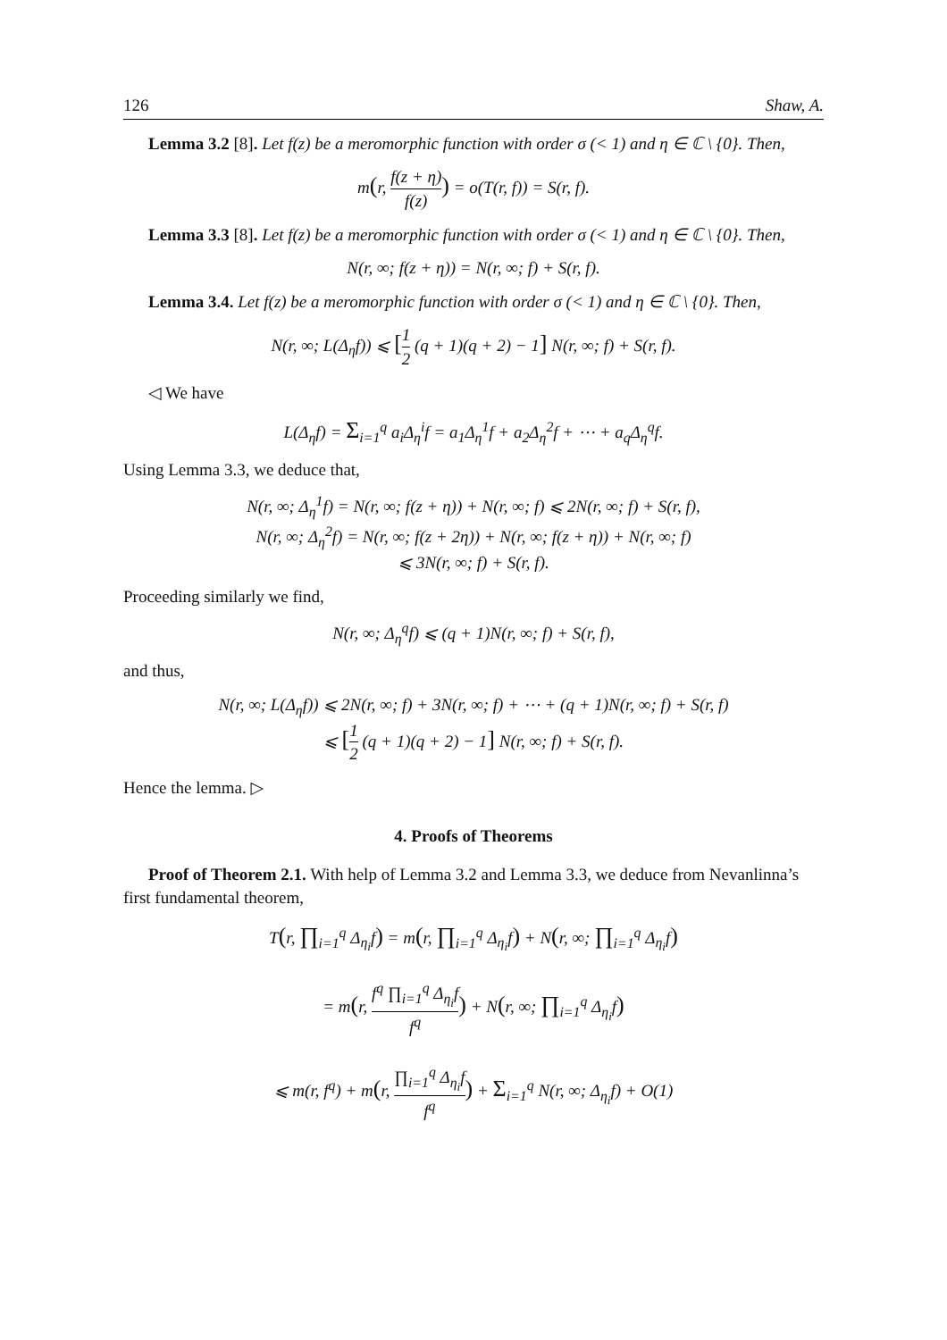126 Shaw, A.
Lemma 3.2 [8]. Let f(z) be a meromorphic function with order σ (< 1) and η ∈ ℂ \ {0}. Then,
m(r, f(z + η) f(z)) = o(T(r, f)) = S(r, f).
Lemma 3.3 [8]. Let f(z) be a meromorphic function with order σ (< 1) and η ∈ ℂ \ {0}. Then,
N(r, ∞; f(z + η)) = N(r, ∞; f) + S(r, f).
Lemma 3.4. Let f(z) be a meromorphic function with order σ (< 1) and η ∈ ℂ \ {0}. Then,
N(r, ∞; L(Δ<sub>η</sub>f)) ⩽ [1 2 (q + 1)(q + 2) − 1] N(r, ∞; f) + S(r, f).
◁ We have
L(Δ<sub>η</sub>f) = Σ<sub>i=1</sub><sup>q</sup> a<sub>i</sub>Δ<sub>η</sub><sup>i</sup>f = a<sub>1</sub>Δ<sub>η</sub><sup>1</sup>f + a<sub>2</sub>Δ<sub>η</sub><sup>2</sup>f + ⋯ + a<sub>q</sub>Δ<sub>η</sub><sup>q</sup>f.
Using Lemma 3.3, we deduce that,
N(r, ∞; Δ<sub>η</sub><sup>1</sup>f) = N(r, ∞; f(z + η)) + N(r, ∞; f) ⩽ 2N(r, ∞; f) + S(r, f),
N(r, ∞; Δ<sub>η</sub><sup>2</sup>f) = N(r, ∞; f(z + 2η)) + N(r, ∞; f(z + η)) + N(r, ∞; f)
⩽ 3N(r, ∞; f) + S(r, f).
Proceeding similarly we find,
N(r, ∞; Δ<sub>η</sub><sup>q</sup>f) ⩽ (q + 1)N(r, ∞; f) + S(r, f),
and thus,
N(r, ∞; L(Δ<sub>η</sub>f)) ⩽ 2N(r, ∞; f) + 3N(r, ∞; f) + ⋯ + (q + 1)N(r, ∞; f) + S(r, f)
⩽ [1 2 (q + 1)(q + 2) − 1] N(r, ∞; f) + S(r, f).
Hence the lemma. ▷
4. Proofs of Theorems
Proof of Theorem 2.1. With help of Lemma 3.2 and Lemma 3.3, we deduce from Nevanlinna’s first fundamental theorem,
T(r, ∏<sub>i=1</sub><sup>q</sup> Δ<sub>η<sub>i</sub></sub>f) = m(r, ∏<sub>i=1</sub><sup>q</sup> Δ<sub>η<sub>i</sub></sub>f) + N(r, ∞; ∏<sub>i=1</sub><sup>q</sup> Δ<sub>η<sub>i</sub></sub>f)
= m(r, f<sup>q</sup> ∏<sub>i=1</sub><sup>q</sup> Δ<sub>η<sub>i</sub></sub>f f<sup>q</sup>) + N(r, ∞; ∏<sub>i=1</sub><sup>q</sup> Δ<sub>η<sub>i</sub></sub>f)
⩽ m(r, f<sup>q</sup>) + m(r, ∏<sub>i=1</sub><sup>q</sup> Δ<sub>η<sub>i</sub></sub>f f<sup>q</sup>) + Σ<sub>i=1</sub><sup>q</sup> N(r, ∞; Δ<sub>η<sub>i</sub></sub>f) + O(1)